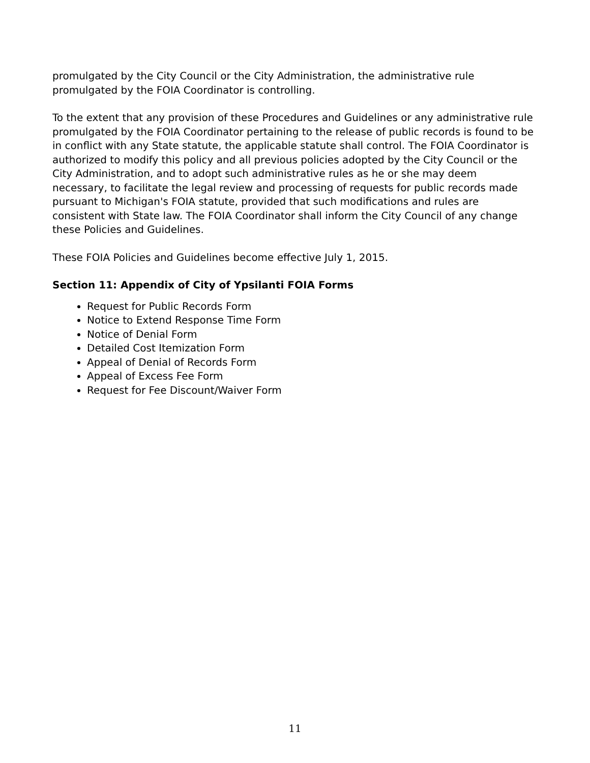promulgated by the City Council or the City Administration, the administrative rule promulgated by the FOIA Coordinator is controlling.
To the extent that any provision of these Procedures and Guidelines or any administrative rule promulgated by the FOIA Coordinator pertaining to the release of public records is found to be in conflict with any State statute, the applicable statute shall control. The FOIA Coordinator is authorized to modify this policy and all previous policies adopted by the City Council or the City Administration, and to adopt such administrative rules as he or she may deem necessary, to facilitate the legal review and processing of requests for public records made pursuant to Michigan's FOIA statute, provided that such modifications and rules are consistent with State law. The FOIA Coordinator shall inform the City Council of any change these Policies and Guidelines.
These FOIA Policies and Guidelines become effective July 1, 2015.
Section 11: Appendix of City of Ypsilanti FOIA Forms
Request for Public Records Form
Notice to Extend Response Time Form
Notice of Denial Form
Detailed Cost Itemization Form
Appeal of Denial of Records Form
Appeal of Excess Fee Form
Request for Fee Discount/Waiver Form
11